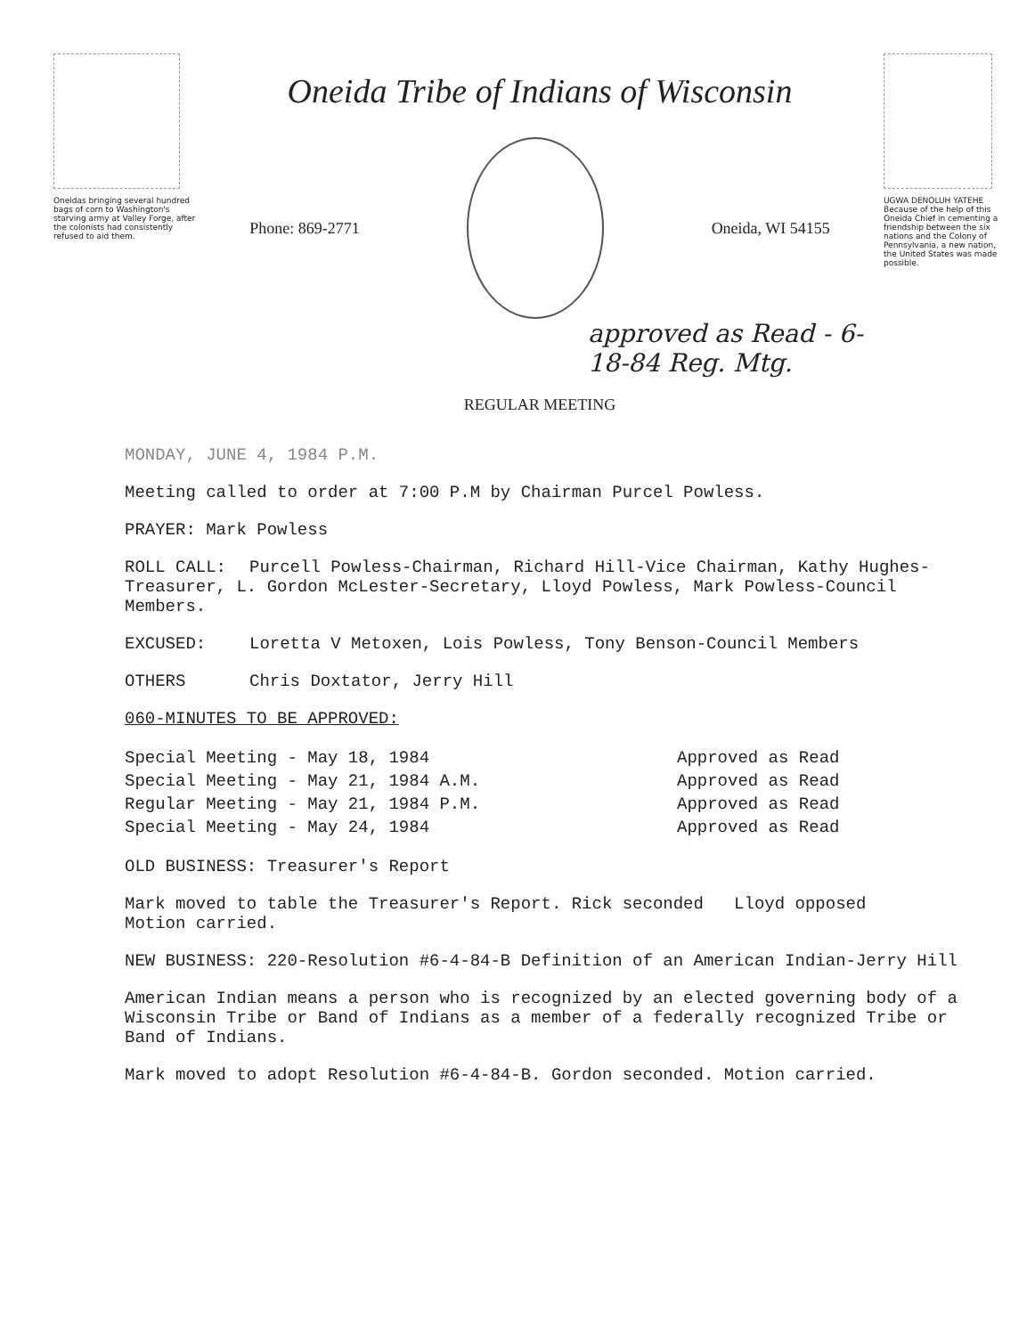Oneidas bringing several hundred bags of corn to Washington's starving army at Valley Forge, after the colonists had consistently refused to aid them.
Oneida Tribe of Indians of Wisconsin
Phone: 869-2771 Oneida, WI 54155
approved as Read - 6-18-84 Reg. Mtg.
REGULAR MEETING
UGWA DENOLUH YATEHE
Because of the help of this Oneida Chief in cementing a friendship between the six nations and the Colony of Pennsylvania, a new nation, the United States was made possible.
MONDAY, JUNE 4, 1984 P.M.
Meeting called to order at 7:00 P.M by Chairman Purcel Powless.
PRAYER: Mark Powless
ROLL CALL: Purcell Powless-Chairman, Richard Hill-Vice Chairman, Kathy Hughes-Treasurer, L. Gordon McLester-Secretary, Lloyd Powless, Mark Powless-Council Members.
EXCUSED: Loretta V Metoxen, Lois Powless, Tony Benson-Council Members
OTHERS Chris Doxtator, Jerry Hill
060-MINUTES TO BE APPROVED:
| Special Meeting - May 18, 1984 | Approved as Read |
| Special Meeting - May 21, 1984 A.M. | Approved as Read |
| Regular Meeting - May 21, 1984 P.M. | Approved as Read |
| Special Meeting - May 24, 1984 | Approved as Read |
OLD BUSINESS: Treasurer's Report
Mark moved to table the Treasurer's Report. Rick seconded Lloyd opposed
Motion carried.
NEW BUSINESS: 220-Resolution #6-4-84-B Definition of an American Indian-Jerry Hill
American Indian means a person who is recognized by an elected governing body of a Wisconsin Tribe or Band of Indians as a member of a federally recognized Tribe or Band of Indians.
Mark moved to adopt Resolution #6-4-84-B. Gordon seconded. Motion carried.